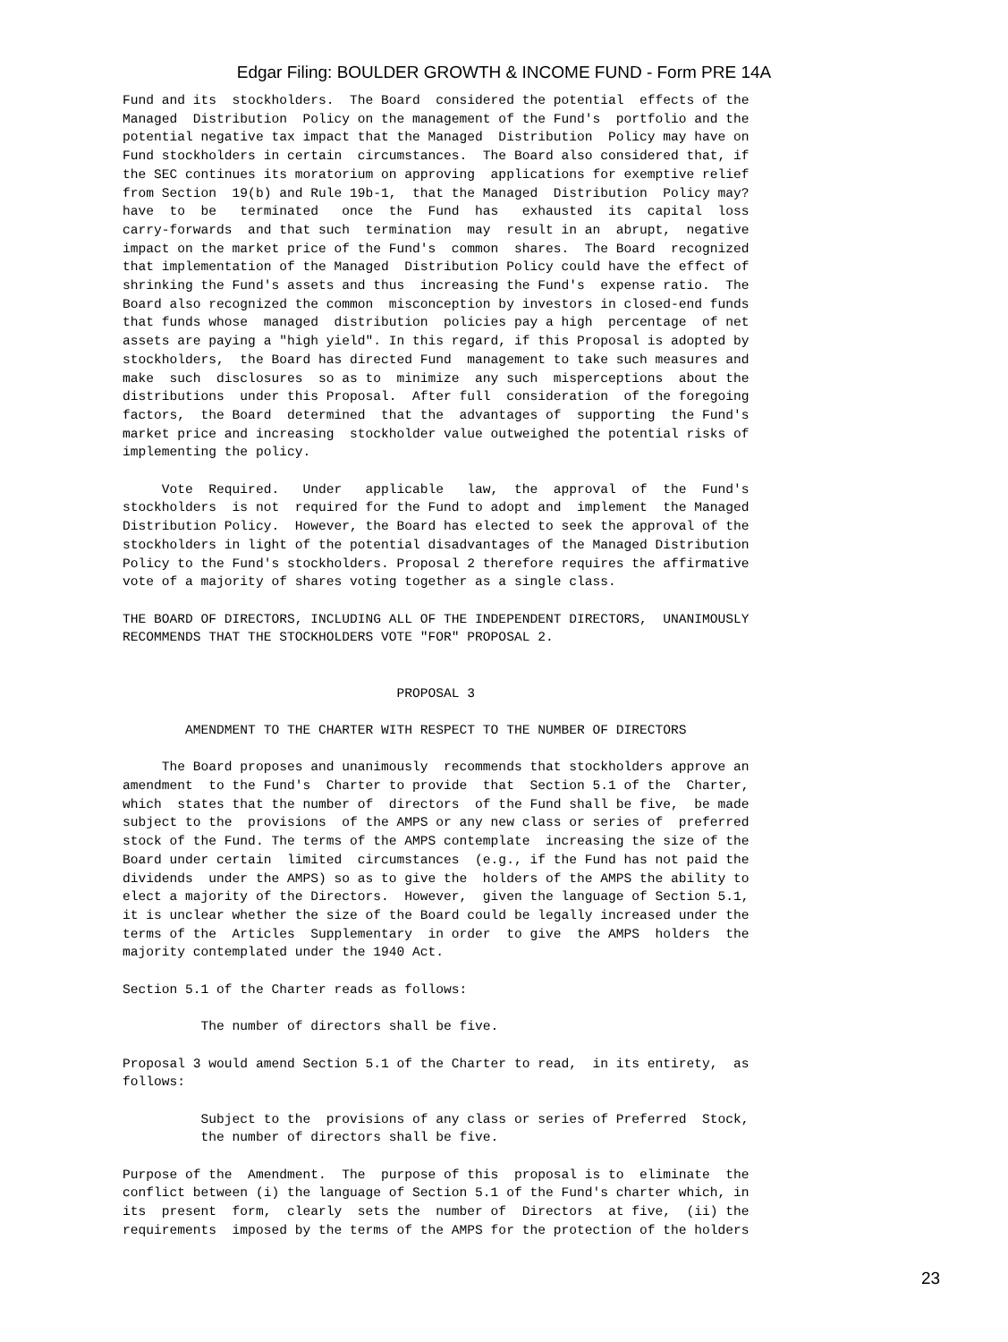Edgar Filing: BOULDER GROWTH & INCOME FUND - Form PRE 14A
Fund and its  stockholders.  The Board  considered the potential  effects of the
Managed  Distribution  Policy on the management of the Fund's  portfolio and the
potential negative tax impact that the Managed  Distribution  Policy may have on
Fund stockholders in certain  circumstances.  The Board also considered that, if
the SEC continues its moratorium on approving  applications for exemptive relief
from Section  19(b) and Rule 19b-1,  that the Managed  Distribution  Policy may?
have  to  be   terminated   once  the  Fund  has   exhausted  its  capital  loss
carry-forwards  and that such  termination  may  result in an  abrupt,  negative
impact on the market price of the Fund's  common  shares.  The Board  recognized
that implementation of the Managed  Distribution Policy could have the effect of
shrinking the Fund's assets and thus  increasing the Fund's  expense ratio.  The
Board also recognized the common  misconception by investors in closed-end funds
that funds whose  managed  distribution  policies pay a high  percentage  of net
assets are paying a "high yield". In this regard, if this Proposal is adopted by
stockholders,  the Board has directed Fund  management to take such measures and
make  such  disclosures  so as to  minimize  any such  misperceptions  about the
distributions  under this Proposal.  After full  consideration  of the foregoing
factors,  the Board  determined  that the  advantages of  supporting  the Fund's
market price and increasing  stockholder value outweighed the potential risks of
implementing the policy.

     Vote  Required.   Under   applicable   law,  the  approval  of  the  Fund's
stockholders  is not  required for the Fund to adopt and  implement  the Managed
Distribution Policy.  However, the Board has elected to seek the approval of the
stockholders in light of the potential disadvantages of the Managed Distribution
Policy to the Fund's stockholders. Proposal 2 therefore requires the affirmative
vote of a majority of shares voting together as a single class.

THE BOARD OF DIRECTORS, INCLUDING ALL OF THE INDEPENDENT DIRECTORS,  UNANIMOUSLY
RECOMMENDS THAT THE STOCKHOLDERS VOTE "FOR" PROPOSAL 2.


                                   PROPOSAL 3

        AMENDMENT TO THE CHARTER WITH RESPECT TO THE NUMBER OF DIRECTORS

     The Board proposes and unanimously  recommends that stockholders approve an
amendment  to the Fund's  Charter to provide  that  Section 5.1 of the  Charter,
which  states that the number of  directors  of the Fund shall be five,  be made
subject to the  provisions  of the AMPS or any new class or series of  preferred
stock of the Fund. The terms of the AMPS contemplate  increasing the size of the
Board under certain  limited  circumstances  (e.g., if the Fund has not paid the
dividends  under the AMPS) so as to give the  holders of the AMPS the ability to
elect a majority of the Directors.  However,  given the language of Section 5.1,
it is unclear whether the size of the Board could be legally increased under the
terms of the  Articles  Supplementary  in order  to give  the AMPS  holders  the
majority contemplated under the 1940 Act.

Section 5.1 of the Charter reads as follows:

          The number of directors shall be five.

Proposal 3 would amend Section 5.1 of the Charter to read,  in its entirety,  as
follows:

          Subject to the  provisions of any class or series of Preferred  Stock,
          the number of directors shall be five.

Purpose of the  Amendment.  The  purpose of this  proposal is to  eliminate  the
conflict between (i) the language of Section 5.1 of the Fund's charter which, in
its  present  form,  clearly  sets the  number of  Directors  at five,  (ii) the
requirements  imposed by the terms of the AMPS for the protection of the holders
23